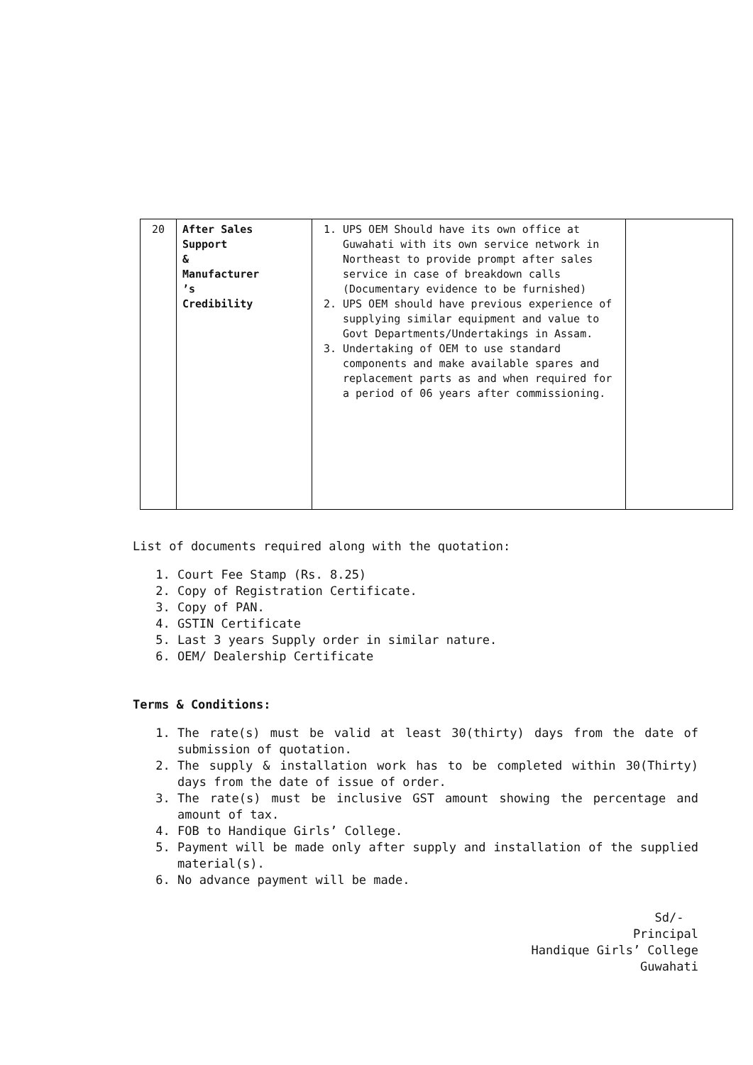| 20 | After Sales Support & Manufacturer ’s Credibility | 1. UPS OEM Should have its own office at Guwahati with its own service network in Northeast to provide prompt after sales service in case of breakdown calls (Documentary evidence to be furnished) 2. UPS OEM should have previous experience of supplying similar equipment and value to Govt Departments/Undertakings in Assam. 3. Undertaking of OEM to use standard components and make available spares and replacement parts as and when required for a period of 06 years after commissioning. | |
List of documents required along with the quotation:
1. Court Fee Stamp (Rs. 8.25)
2. Copy of Registration Certificate.
3. Copy of PAN.
4. GSTIN Certificate
5. Last 3 years Supply order in similar nature.
6. OEM/ Dealership Certificate
Terms & Conditions:
1. The rate(s) must be valid at least 30(thirty) days from the date of submission of quotation.
2. The supply & installation work has to be completed within 30(Thirty) days from the date of issue of order.
3. The rate(s) must be inclusive GST amount showing the percentage and amount of tax.
4. FOB to Handique Girls’ College.
5. Payment will be made only after supply and installation of the supplied material(s).
6. No advance payment will be made.
Sd/-
Principal
Handique Girls’ College
Guwahati